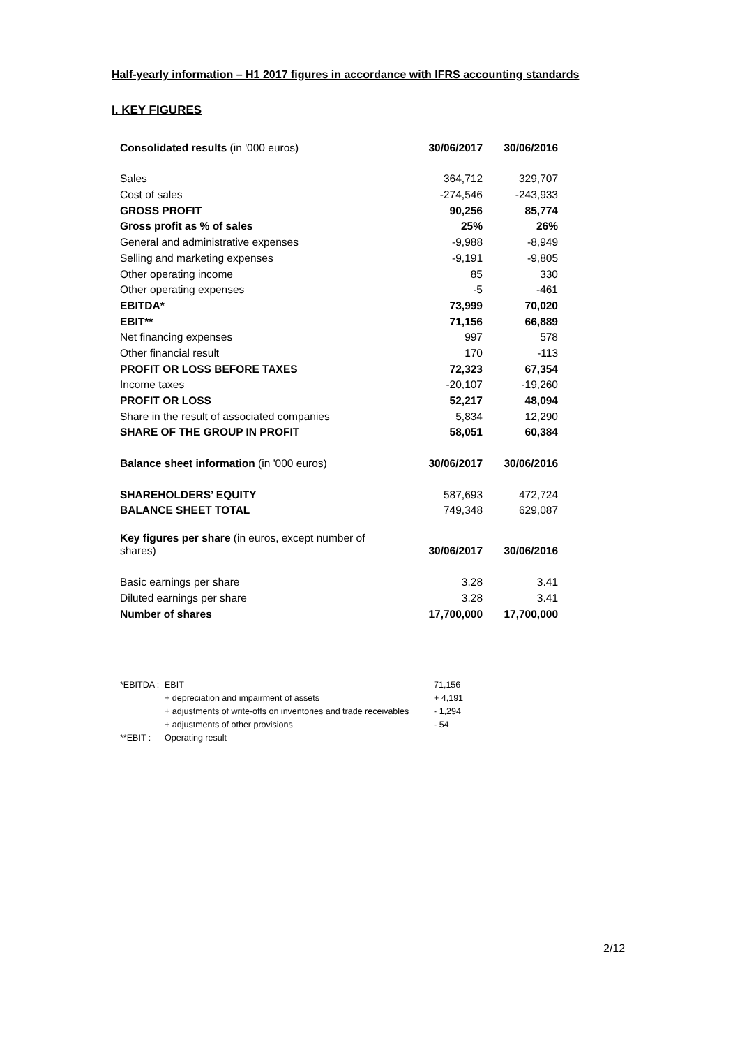Half-yearly information – H1 2017 figures in accordance with IFRS accounting standards
I. KEY FIGURES
| Consolidated results (in '000 euros) | 30/06/2017 | 30/06/2016 |
| Sales | 364,712 | 329,707 |
| Cost of sales | -274,546 | -243,933 |
| GROSS PROFIT | 90,256 | 85,774 |
| Gross profit as % of sales | 25% | 26% |
| General and administrative expenses | -9,988 | -8,949 |
| Selling and marketing expenses | -9,191 | -9,805 |
| Other operating income | 85 | 330 |
| Other operating expenses | -5 | -461 |
| EBITDA* | 73,999 | 70,020 |
| EBIT** | 71,156 | 66,889 |
| Net financing expenses | 997 | 578 |
| Other financial result | 170 | -113 |
| PROFIT OR LOSS BEFORE TAXES | 72,323 | 67,354 |
| Income taxes | -20,107 | -19,260 |
| PROFIT OR LOSS | 52,217 | 48,094 |
| Share in the result of associated companies | 5,834 | 12,290 |
| SHARE OF THE GROUP IN PROFIT | 58,051 | 60,384 |
| Balance sheet information (in '000 euros) | 30/06/2017 | 30/06/2016 |
| SHAREHOLDERS’ EQUITY | 587,693 | 472,724 |
| BALANCE SHEET TOTAL | 749,348 | 629,087 |
| Key figures per share (in euros, except number of shares) | 30/06/2017 | 30/06/2016 |
| Basic earnings per share | 3.28 | 3.41 |
| Diluted earnings per share | 3.28 | 3.41 |
| Number of shares | 17,700,000 | 17,700,000 |
| *EBITDA : | EBIT | 71,156 |
| | + depreciation and impairment of assets | + 4,191 |
| | + adjustments of write-offs on inventories and trade receivables | - 1,294 |
| | + adjustments of other provisions | - 54 |
| **EBIT : | Operating result | |
2/12